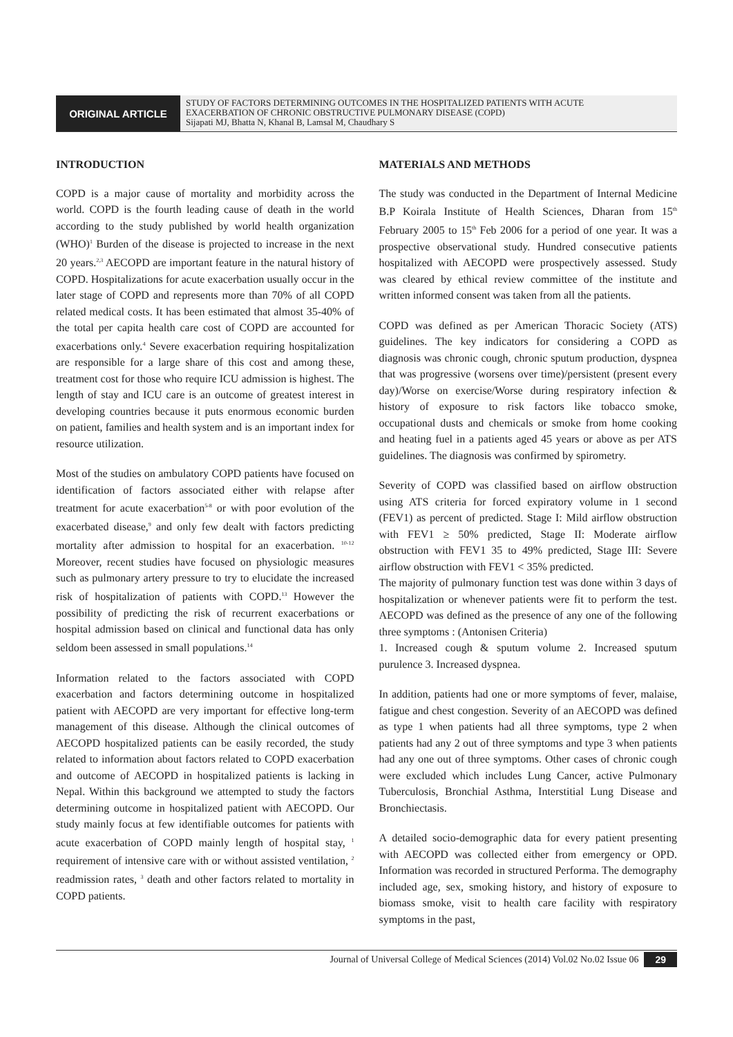ORIGINAL ARTICLE
STUDY OF FACTORS DETERMINING OUTCOMES IN THE HOSPITALIZED PATIENTS WITH ACUTE
EXACERBATION OF CHRONIC OBSTRUCTIVE PULMONARY DISEASE (COPD)
Sijapati MJ, Bhatta N, Khanal B, Lamsal M, Chaudhary S
INTRODUCTION
COPD is a major cause of mortality and morbidity across the world. COPD is the fourth leading cause of death in the world according to the study published by world health organization (WHO)<sup>1</sup> Burden of the disease is projected to increase in the next 20 years.<sup>2,3</sup> AECOPD are important feature in the natural history of COPD. Hospitalizations for acute exacerbation usually occur in the later stage of COPD and represents more than 70% of all COPD related medical costs. It has been estimated that almost 35-40% of the total per capita health care cost of COPD are accounted for exacerbations only.<sup>4</sup> Severe exacerbation requiring hospitalization are responsible for a large share of this cost and among these, treatment cost for those who require ICU admission is highest. The length of stay and ICU care is an outcome of greatest interest in developing countries because it puts enormous economic burden on patient, families and health system and is an important index for resource utilization.
Most of the studies on ambulatory COPD patients have focused on identification of factors associated either with relapse after treatment for acute exacerbation<sup>5-8</sup> or with poor evolution of the exacerbated disease,<sup>9</sup> and only few dealt with factors predicting mortality after admission to hospital for an exacerbation. <sup>10-12</sup> Moreover, recent studies have focused on physiologic measures such as pulmonary artery pressure to try to elucidate the increased risk of hospitalization of patients with COPD.<sup>13</sup> However the possibility of predicting the risk of recurrent exacerbations or hospital admission based on clinical and functional data has only seldom been assessed in small populations.<sup>14</sup>
Information related to the factors associated with COPD exacerbation and factors determining outcome in hospitalized patient with AECOPD are very important for effective long-term management of this disease. Although the clinical outcomes of AECOPD hospitalized patients can be easily recorded, the study related to information about factors related to COPD exacerbation and outcome of AECOPD in hospitalized patients is lacking in Nepal. Within this background we attempted to study the factors determining outcome in hospitalized patient with AECOPD. Our study mainly focus at few identifiable outcomes for patients with acute exacerbation of COPD mainly length of hospital stay, <sup>1</sup> requirement of intensive care with or without assisted ventilation, <sup>2</sup> readmission rates, <sup>3</sup> death and other factors related to mortality in COPD patients.
MATERIALS AND METHODS
The study was conducted in the Department of Internal Medicine B.P Koirala Institute of Health Sciences, Dharan from 15<sup>th</sup> February 2005 to 15<sup>th</sup> Feb 2006 for a period of one year. It was a prospective observational study. Hundred consecutive patients hospitalized with AECOPD were prospectively assessed. Study was cleared by ethical review committee of the institute and written informed consent was taken from all the patients.
COPD was defined as per American Thoracic Society (ATS) guidelines. The key indicators for considering a COPD as diagnosis was chronic cough, chronic sputum production, dyspnea that was progressive (worsens over time)/persistent (present every day)/Worse on exercise/Worse during respiratory infection & history of exposure to risk factors like tobacco smoke, occupational dusts and chemicals or smoke from home cooking and heating fuel in a patients aged 45 years or above as per ATS guidelines. The diagnosis was confirmed by spirometry.
Severity of COPD was classified based on airflow obstruction using ATS criteria for forced expiratory volume in 1 second (FEV1) as percent of predicted. Stage I: Mild airflow obstruction with FEV1 ≥ 50% predicted, Stage II: Moderate airflow obstruction with FEV1 35 to 49% predicted, Stage III: Severe airflow obstruction with FEV1 < 35% predicted.
The majority of pulmonary function test was done within 3 days of hospitalization or whenever patients were fit to perform the test. AECOPD was defined as the presence of any one of the following three symptoms : (Antonisen Criteria)
1. Increased cough & sputum volume 2. Increased sputum purulence 3. Increased dyspnea.
In addition, patients had one or more symptoms of fever, malaise, fatigue and chest congestion. Severity of an AECOPD was defined as type 1 when patients had all three symptoms, type 2 when patients had any 2 out of three symptoms and type 3 when patients had any one out of three symptoms. Other cases of chronic cough were excluded which includes Lung Cancer, active Pulmonary Tuberculosis, Bronchial Asthma, Interstitial Lung Disease and Bronchiectasis.
A detailed socio-demographic data for every patient presenting with AECOPD was collected either from emergency or OPD. Information was recorded in structured Performa. The demography included age, sex, smoking history, and history of exposure to biomass smoke, visit to health care facility with respiratory symptoms in the past,
Journal of Universal College of Medical Sciences (2014) Vol.02 No.02 Issue 06 29